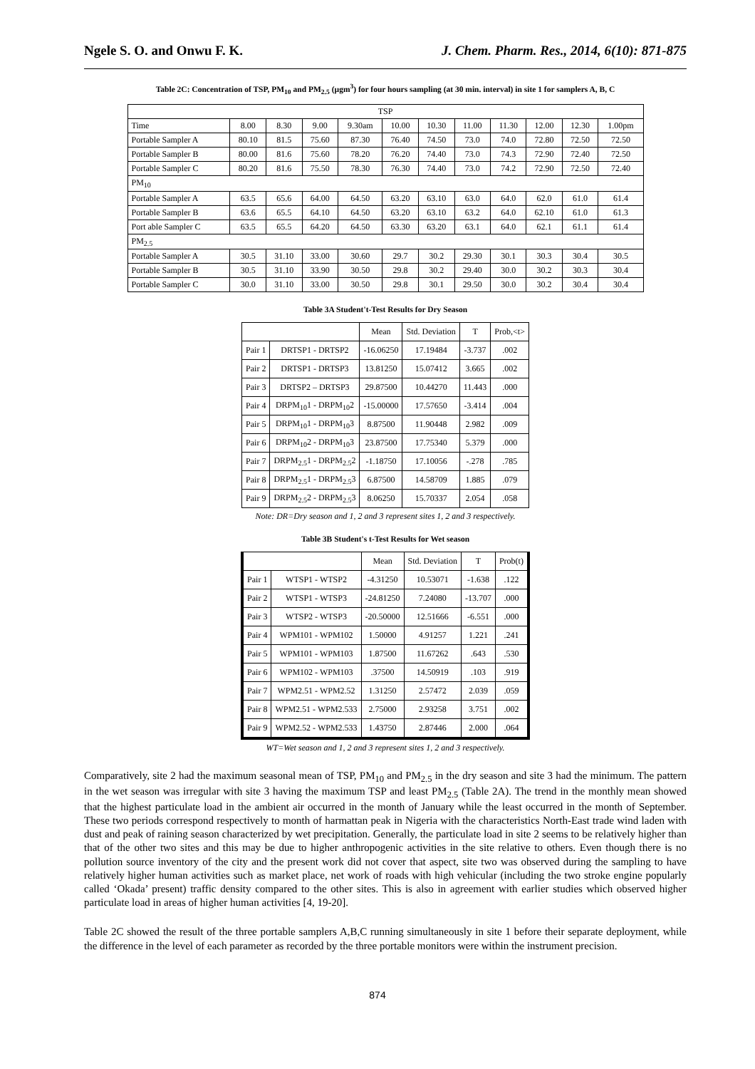Ngele S. O. and Onwu F. K. J. Chem. Pharm. Res., 2014, 6(10): 871-875
Table 2C: Concentration of TSP, PM<sub>10</sub> and PM<sub>2.5</sub> (µgm<sup>3</sup>) for four hours sampling (at 30 min. interval) in site 1 for samplers A, B, C
| TSP | | | | | | | | | | | |
| Time | 8.00 | 8.30 | 9.00 | 9.30am | 10.00 | 10.30 | 11.00 | 11.30 | 12.00 | 12.30 | 1.00pm |
| Portable Sampler A | 80.10 | 81.5 | 75.60 | 87.30 | 76.40 | 74.50 | 73.0 | 74.0 | 72.80 | 72.50 | 72.50 |
| Portable Sampler B | 80.00 | 81.6 | 75.60 | 78.20 | 76.20 | 74.40 | 73.0 | 74.3 | 72.90 | 72.40 | 72.50 |
| Portable Sampler C | 80.20 | 81.6 | 75.50 | 78.30 | 76.30 | 74.40 | 73.0 | 74.2 | 72.90 | 72.50 | 72.40 |
| PM<sub>10</sub> | | | | | | | | | | | |
| Portable Sampler A | 63.5 | 65.6 | 64.00 | 64.50 | 63.20 | 63.10 | 63.0 | 64.0 | 62.0 | 61.0 | 61.4 |
| Portable Sampler B | 63.6 | 65.5 | 64.10 | 64.50 | 63.20 | 63.10 | 63.2 | 64.0 | 62.10 | 61.0 | 61.3 |
| Port able Sampler C | 63.5 | 65.5 | 64.20 | 64.50 | 63.30 | 63.20 | 63.1 | 64.0 | 62.1 | 61.1 | 61.4 |
| PM<sub>2.5</sub> | | | | | | | | | | | |
| Portable Sampler A | 30.5 | 31.10 | 33.00 | 30.60 | 29.7 | 30.2 | 29.30 | 30.1 | 30.3 | 30.4 | 30.5 |
| Portable Sampler B | 30.5 | 31.10 | 33.90 | 30.50 | 29.8 | 30.2 | 29.40 | 30.0 | 30.2 | 30.3 | 30.4 |
| Portable Sampler C | 30.0 | 31.10 | 33.00 | 30.50 | 29.8 | 30.1 | 29.50 | 30.0 | 30.2 | 30.4 | 30.4 |
Table 3A Student't-Test Results for Dry Season
| | | Mean | Std. Deviation | T | Prob,<t> |
| Pair 1 | DRTSP1 - DRTSP2 | -16.06250 | 17.19484 | -3.737 | .002 |
| Pair 2 | DRTSP1 - DRTSP3 | 13.81250 | 15.07412 | 3.665 | .002 |
| Pair 3 | DRTSP2 – DRTSP3 | 29.87500 | 10.44270 | 11.443 | .000 |
| Pair 4 | DRPM<sub>10</sub>1 - DRPM<sub>10</sub>2 | -15.00000 | 17.57650 | -3.414 | .004 |
| Pair 5 | DRPM<sub>10</sub>1 - DRPM<sub>10</sub>3 | 8.87500 | 11.90448 | 2.982 | .009 |
| Pair 6 | DRPM<sub>10</sub>2 - DRPM<sub>10</sub>3 | 23.87500 | 17.75340 | 5.379 | .000 |
| Pair 7 | DRPM<sub>2.5</sub>1 - DRPM<sub>2.5</sub>2 | -1.18750 | 17.10056 | -.278 | .785 |
| Pair 8 | DRPM<sub>2.5</sub>1 - DRPM<sub>2.5</sub>3 | 6.87500 | 14.58709 | 1.885 | .079 |
| Pair 9 | DRPM<sub>2.5</sub>2 - DRPM<sub>2.5</sub>3 | 8.06250 | 15.70337 | 2.054 | .058 |
Note: DR=Dry season and 1, 2 and 3 represent sites 1, 2 and 3 respectively.
Table 3B Student's t-Test Results for Wet season
| | | Mean | Std. Deviation | T | Prob(t) |
| Pair 1 | WTSP1 - WTSP2 | -4.31250 | 10.53071 | -1.638 | .122 |
| Pair 2 | WTSP1 - WTSP3 | -24.81250 | 7.24080 | -13.707 | .000 |
| Pair 3 | WTSP2 - WTSP3 | -20.50000 | 12.51666 | -6.551 | .000 |
| Pair 4 | WPM101 - WPM102 | 1.50000 | 4.91257 | 1.221 | .241 |
| Pair 5 | WPM101 - WPM103 | 1.87500 | 11.67262 | .643 | .530 |
| Pair 6 | WPM102 - WPM103 | .37500 | 14.50919 | .103 | .919 |
| Pair 7 | WPM2.51 - WPM2.52 | 1.31250 | 2.57472 | 2.039 | .059 |
| Pair 8 | WPM2.51 - WPM2.533 | 2.75000 | 2.93258 | 3.751 | .002 |
| Pair 9 | WPM2.52 - WPM2.533 | 1.43750 | 2.87446 | 2.000 | .064 |
WT=Wet season and 1, 2 and 3 represent sites 1, 2 and 3 respectively.
Comparatively, site 2 had the maximum seasonal mean of TSP, PM<sub>10</sub> and PM<sub>2.5</sub> in the dry season and site 3 had the minimum. The pattern in the wet season was irregular with site 3 having the maximum TSP and least PM<sub>2.5</sub> (Table 2A). The trend in the monthly mean showed that the highest particulate load in the ambient air occurred in the month of January while the least occurred in the month of September. These two periods correspond respectively to month of harmattan peak in Nigeria with the characteristics North-East trade wind laden with dust and peak of raining season characterized by wet precipitation. Generally, the particulate load in site 2 seems to be relatively higher than that of the other two sites and this may be due to higher anthropogenic activities in the site relative to others. Even though there is no pollution source inventory of the city and the present work did not cover that aspect, site two was observed during the sampling to have relatively higher human activities such as market place, net work of roads with high vehicular (including the two stroke engine popularly called ‘Okada’ present) traffic density compared to the other sites. This is also in agreement with earlier studies which observed higher particulate load in areas of higher human activities [4, 19-20].
Table 2C showed the result of the three portable samplers A,B,C running simultaneously in site 1 before their separate deployment, while the difference in the level of each parameter as recorded by the three portable monitors were within the instrument precision.
874